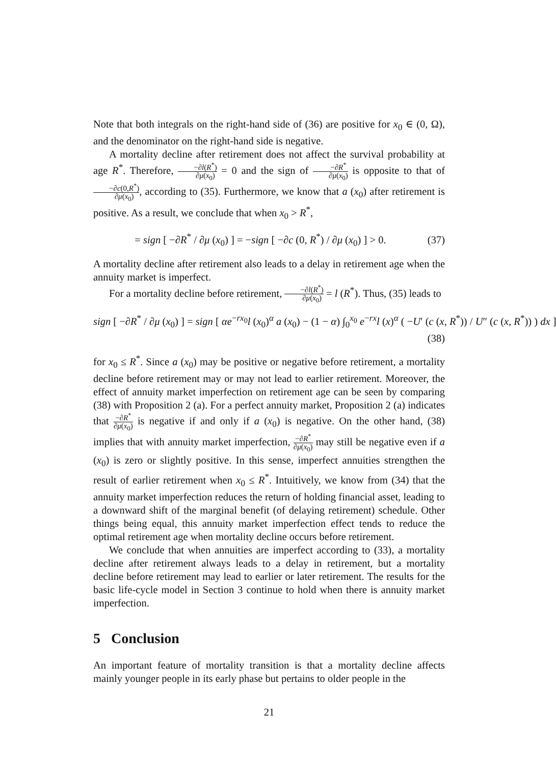Note that both integrals on the right-hand side of (36) are positive for x<sub>0</sub> ∈ (0, Ω), and the denominator on the right-hand side is negative.
A mortality decline after retirement does not affect the survival probability at age R<sup>*</sup>. Therefore, −∂l(R<sup>*</sup>) ∂μ(x<sub>0</sub>) = 0 and the sign of −∂R<sup>*</sup> ∂μ(x<sub>0</sub>) is opposite to that of −∂c(0,R<sup>*</sup>) ∂μ(x<sub>0</sub>), according to (35). Furthermore, we know that a (x<sub>0</sub>) after retirement is positive. As a result, we conclude that when x<sub>0</sub> > R<sup>*</sup>,
= sign [ −∂R<sup>*</sup> / ∂μ (x<sub>0</sub>) ] = −sign [ −∂c (0, R<sup>*</sup>) / ∂μ (x<sub>0</sub>) ] > 0. (37)
A mortality decline after retirement also leads to a delay in retirement age when the annuity market is imperfect.
For a mortality decline before retirement, −∂l(R<sup>*</sup>) ∂μ(x<sub>0</sub>) = l (R<sup>*</sup>). Thus, (35) leads to
sign [ −∂R<sup>*</sup> / ∂μ (x<sub>0</sub>) ] = sign [ αe<sup>−rx<sub>0</sub></sup>l (x<sub>0</sub>)<sup>α</sup> a (x<sub>0</sub>) − (1 − α) ∫<sub>0</sub><sup>x<sub>0</sub></sup> e<sup>−rx</sup>l (x)<sup>α</sup> ( −U′ (c (x, R<sup>*</sup>)) / U″ (c (x, R<sup>*</sup>)) ) dx ]
(38)
for x<sub>0</sub> ≤ R<sup>*</sup>. Since a (x<sub>0</sub>) may be positive or negative before retirement, a mortality decline before retirement may or may not lead to earlier retirement. Moreover, the effect of annuity market imperfection on retirement age can be seen by comparing (38) with Proposition 2 (a). For a perfect annuity market, Proposition 2 (a) indicates that −∂R<sup>*</sup> ∂μ(x<sub>0</sub>) is negative if and only if a (x<sub>0</sub>) is negative. On the other hand, (38) implies that with annuity market imperfection, −∂R<sup>*</sup> ∂μ(x<sub>0</sub>) may still be negative even if a (x<sub>0</sub>) is zero or slightly positive. In this sense, imperfect annuities strengthen the result of earlier retirement when x<sub>0</sub> ≤ R<sup>*</sup>. Intuitively, we know from (34) that the annuity market imperfection reduces the return of holding financial asset, leading to a downward shift of the marginal benefit (of delaying retirement) schedule. Other things being equal, this annuity market imperfection effect tends to reduce the optimal retirement age when mortality decline occurs before retirement.
We conclude that when annuities are imperfect according to (33), a mortality decline after retirement always leads to a delay in retirement, but a mortality decline before retirement may lead to earlier or later retirement. The results for the basic life-cycle model in Section 3 continue to hold when there is annuity market imperfection.
5 Conclusion
An important feature of mortality transition is that a mortality decline affects mainly younger people in its early phase but pertains to older people in the
21